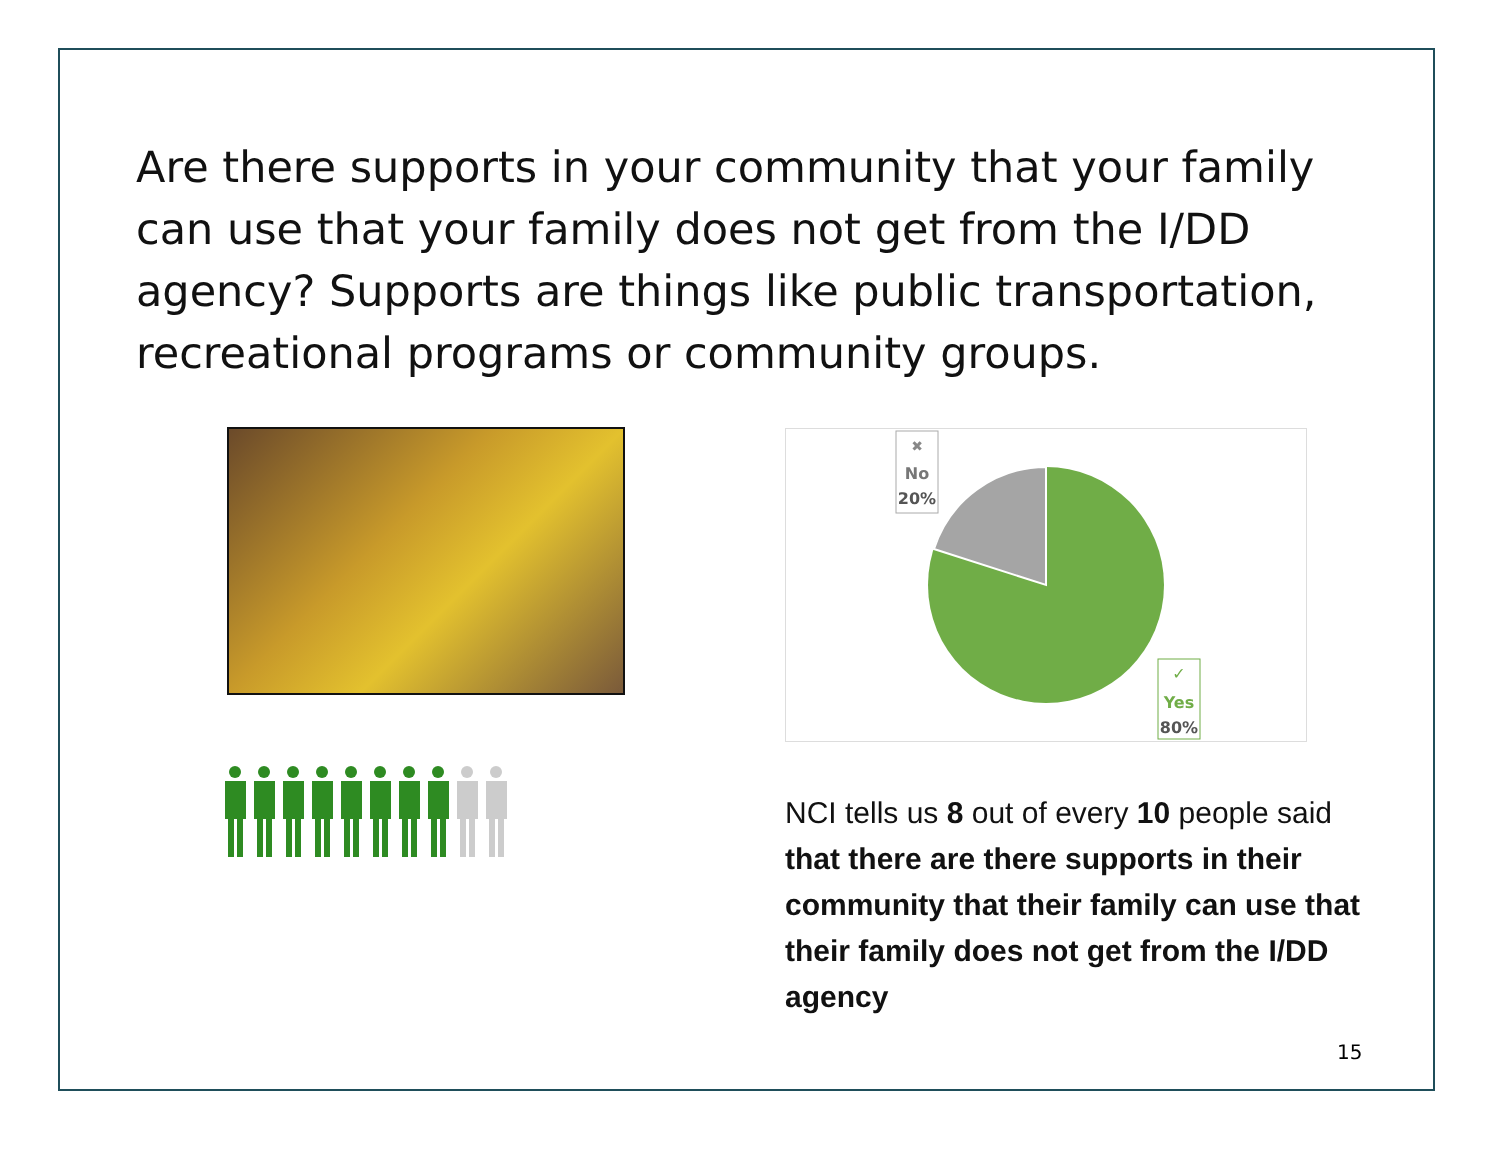Are there supports in your community that your family can use that your family does not get from the I/DD agency? Supports are things like public transportation, recreational programs or community groups.
✖
No
20%
✓
Yes
80%
NCI tells us 8 out of every 10 people said that there are there supports in their community that their family can use that their family does not get from the I/DD agency
15